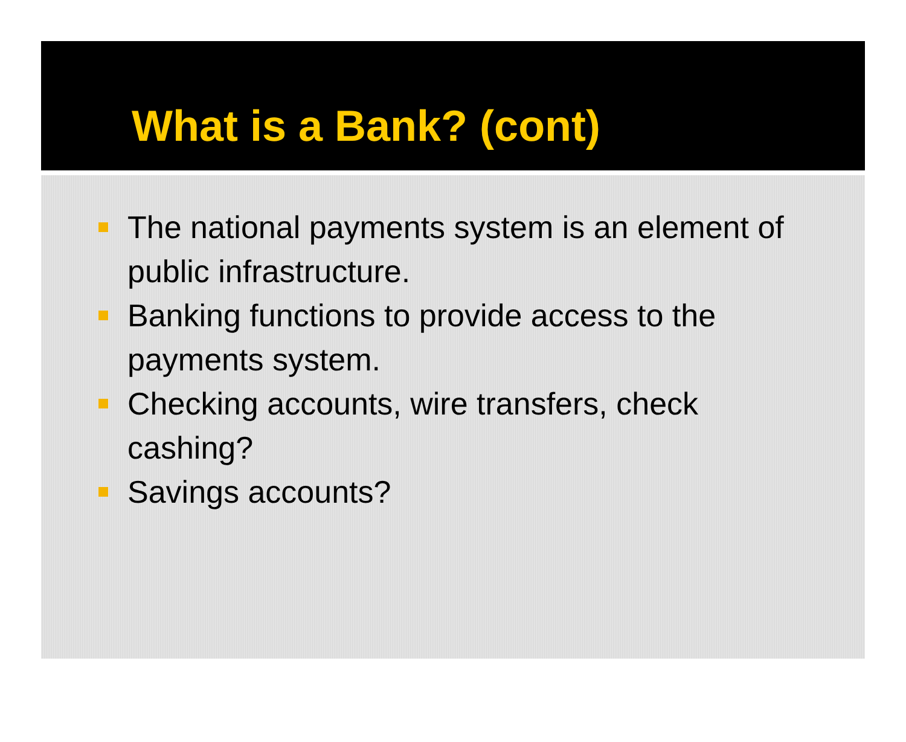What is a Bank? (cont)
The national payments system is an element of public infrastructure.
Banking functions to provide access to the payments system.
Checking accounts, wire transfers, check cashing?
Savings accounts?